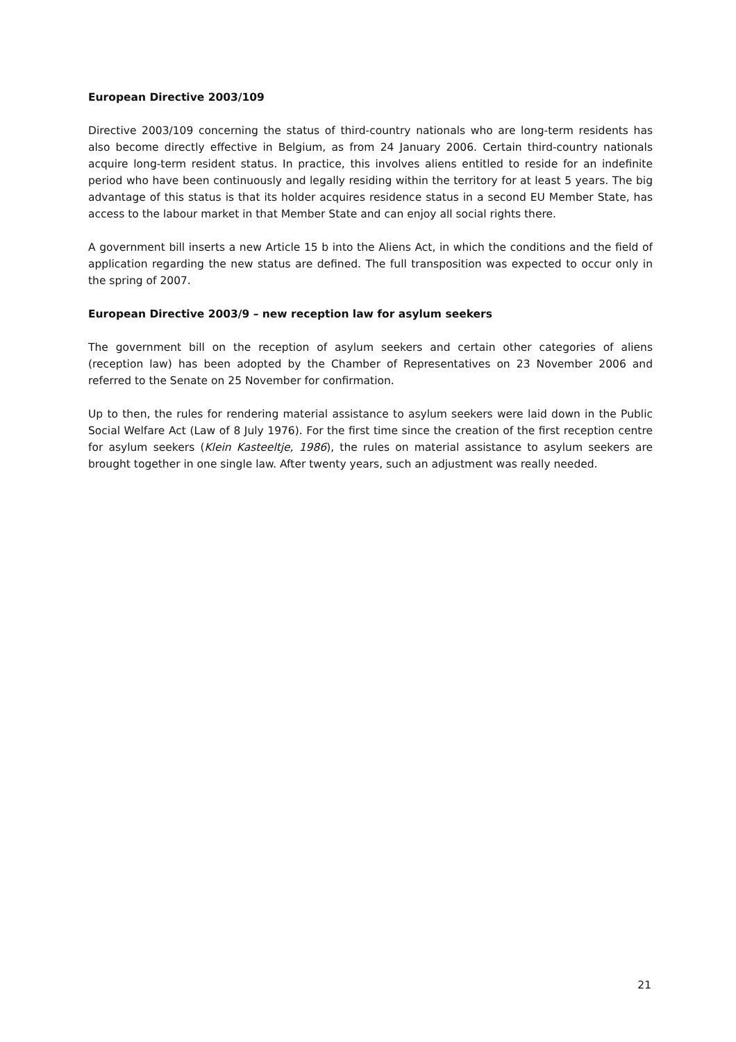European Directive 2003/109
Directive 2003/109 concerning the status of third-country nationals who are long-term residents has also become directly effective in Belgium, as from 24 January 2006. Certain third-country nationals acquire long-term resident status. In practice, this involves aliens entitled to reside for an indefinite period who have been continuously and legally residing within the territory for at least 5 years. The big advantage of this status is that its holder acquires residence status in a second EU Member State, has access to the labour market in that Member State and can enjoy all social rights there.
A government bill inserts a new Article 15 b into the Aliens Act, in which the conditions and the field of application regarding the new status are defined. The full transposition was expected to occur only in the spring of 2007.
European Directive 2003/9 – new reception law for asylum seekers
The government bill on the reception of asylum seekers and certain other categories of aliens (reception law) has been adopted by the Chamber of Representatives on 23 November 2006 and referred to the Senate on 25 November for confirmation.
Up to then, the rules for rendering material assistance to asylum seekers were laid down in the Public Social Welfare Act (Law of 8 July 1976). For the first time since the creation of the first reception centre for asylum seekers (Klein Kasteeltje, 1986), the rules on material assistance to asylum seekers are brought together in one single law. After twenty years, such an adjustment was really needed.
21